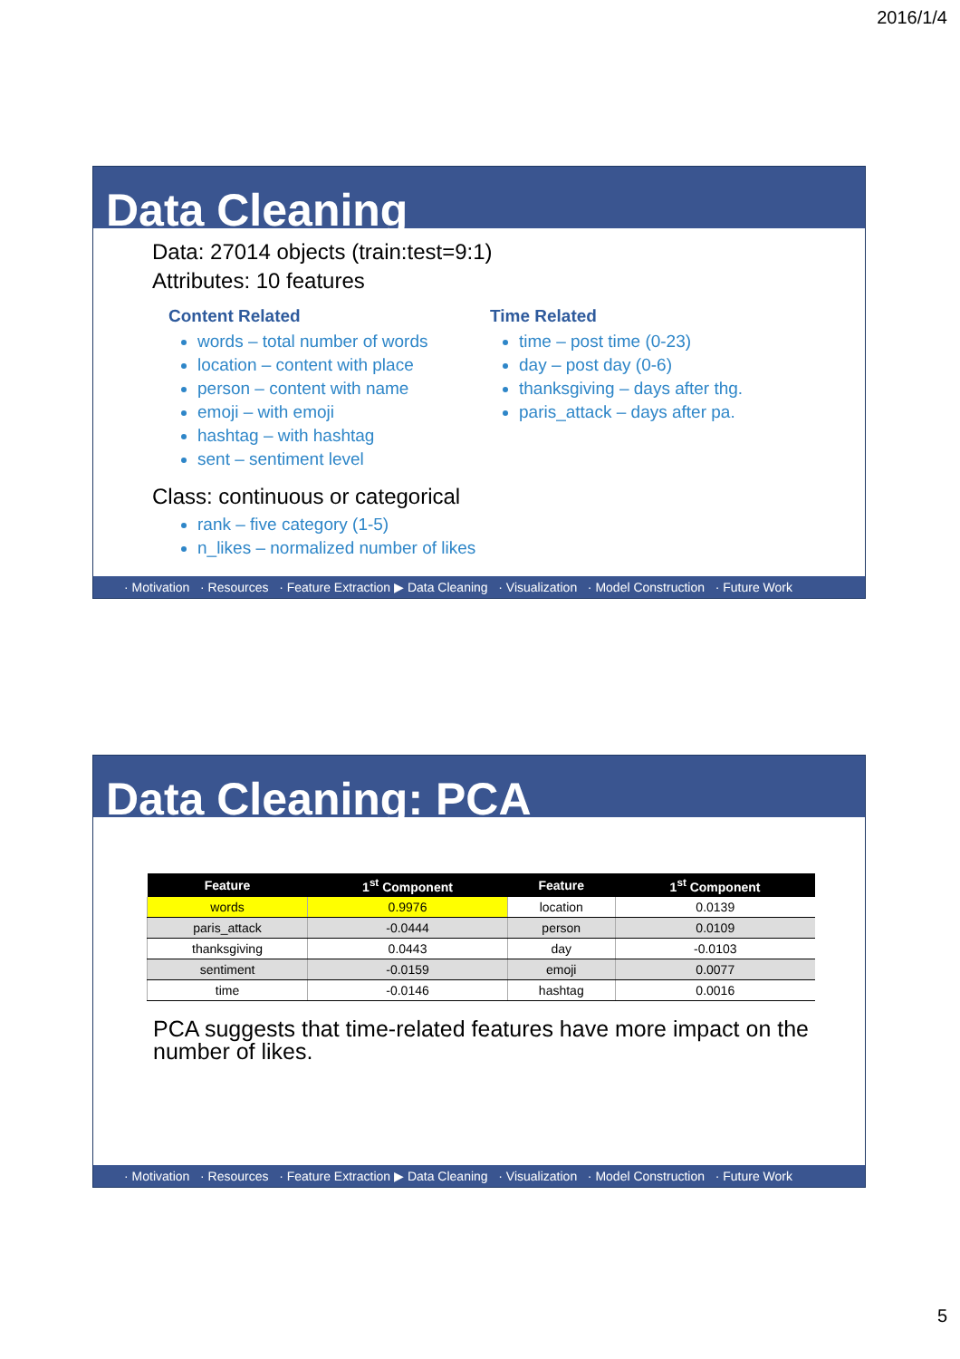2016/1/4
Data Cleaning
Data: 27014 objects (train:test=9:1)
Attributes: 10 features
Content Related
words – total number of words
location – content with place
person – content with name
emoji – with emoji
hashtag – with hashtag
sent – sentiment level
Time Related
time – post time (0-23)
day – post day (0-6)
thanksgiving – days after thg.
paris_attack – days after pa.
Class: continuous or categorical
rank – five category (1-5)
n_likes – normalized number of likes
· Motivation · Resources · Feature Extraction ▶ Data Cleaning · Visualization · Model Construction · Future Work
Data Cleaning: PCA
| Feature | 1<sup>st</sup> Component | Feature | 1<sup>st</sup> Component |
| --- | --- | --- | --- |
| words | 0.9976 | location | 0.0139 |
| paris_attack | -0.0444 | person | 0.0109 |
| thanksgiving | 0.0443 | day | -0.0103 |
| sentiment | -0.0159 | emoji | 0.0077 |
| time | -0.0146 | hashtag | 0.0016 |
PCA suggests that time-related features have more impact on the number of likes.
· Motivation · Resources · Feature Extraction ▶ Data Cleaning · Visualization · Model Construction · Future Work
5